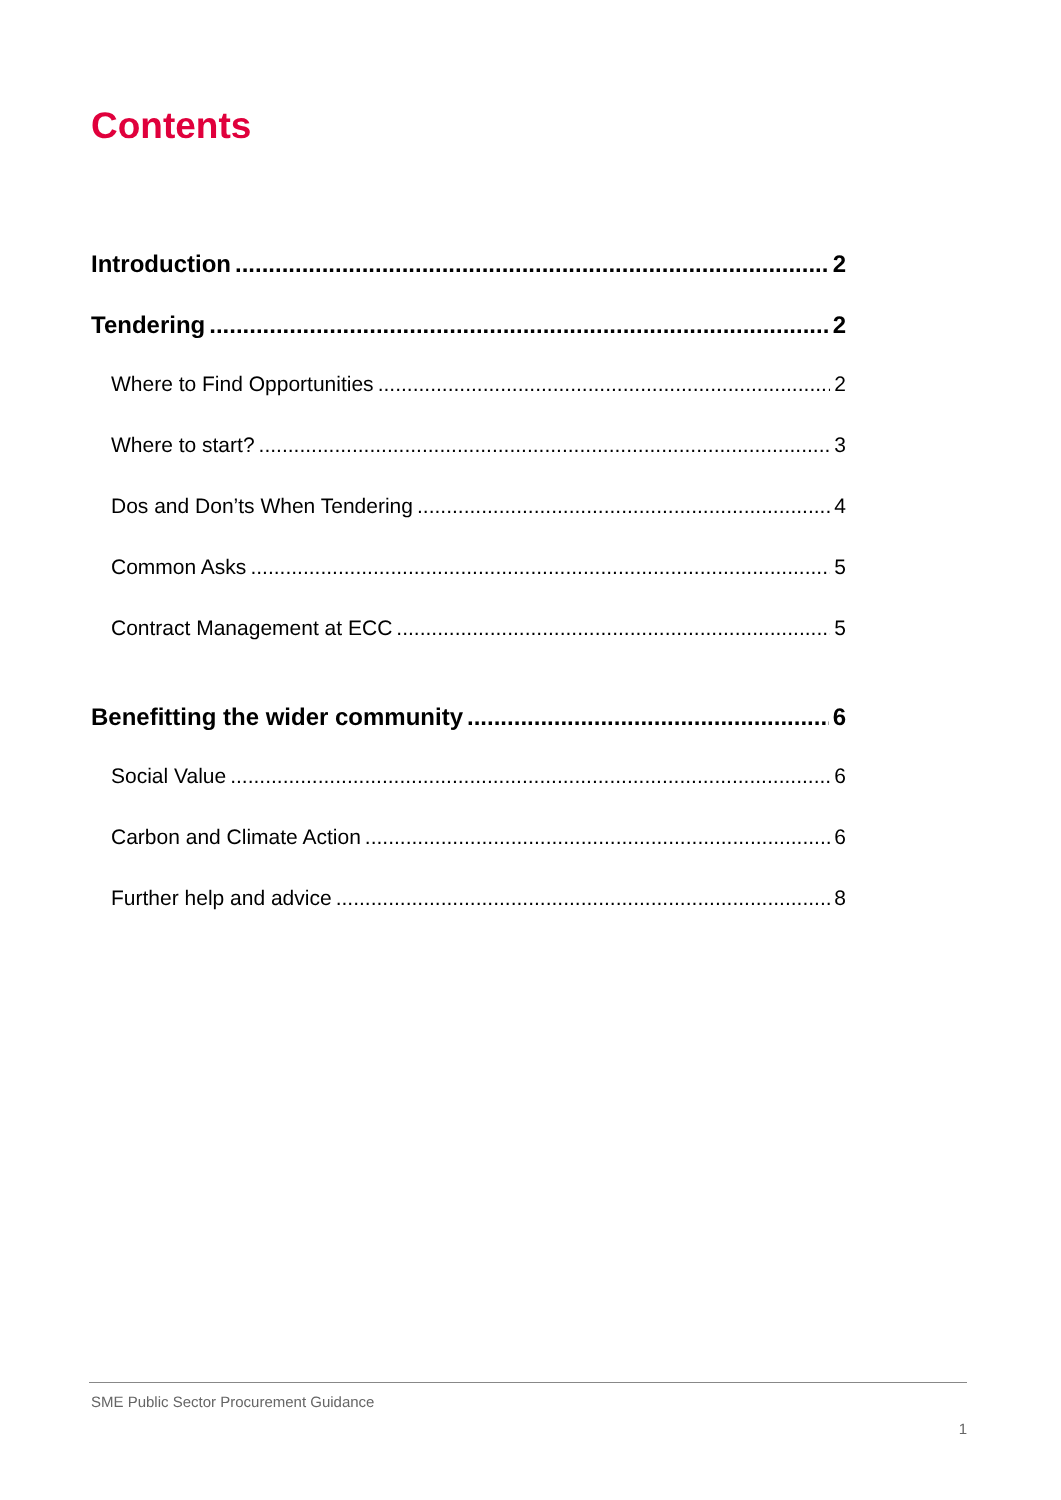Contents
Introduction 2
Tendering 2
Where to Find Opportunities 2
Where to start? 3
Dos and Don’ts When Tendering 4
Common Asks 5
Contract Management at ECC 5
Benefitting the wider community 6
Social Value 6
Carbon and Climate Action 6
Further help and advice 8
SME Public Sector Procurement Guidance
1